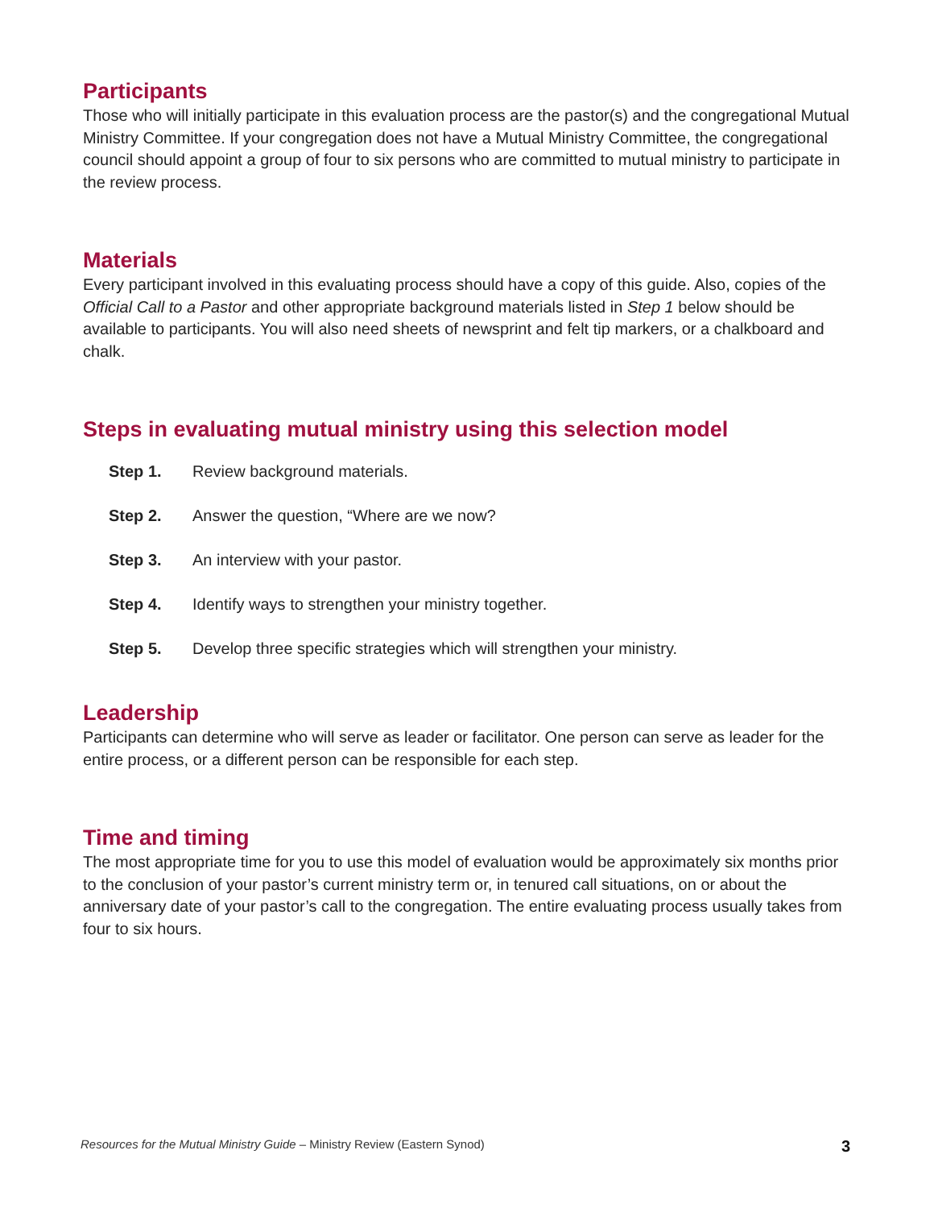Participants
Those who will initially participate in this evaluation process are the pastor(s) and the congregational Mutual Ministry Committee. If your congregation does not have a Mutual Ministry Committee, the congregational council should appoint a group of four to six persons who are committed to mutual ministry to participate in the review process.
Materials
Every participant involved in this evaluating process should have a copy of this guide. Also, copies of the Official Call to a Pastor and other appropriate background materials listed in Step 1 below should be available to participants. You will also need sheets of newsprint and felt tip markers, or a chalkboard and chalk.
Steps in evaluating mutual ministry using this selection model
Step 1. Review background materials.
Step 2. Answer the question, “Where are we now?
Step 3. An interview with your pastor.
Step 4. Identify ways to strengthen your ministry together.
Step 5. Develop three specific strategies which will strengthen your ministry.
Leadership
Participants can determine who will serve as leader or facilitator. One person can serve as leader for the entire process, or a different person can be responsible for each step.
Time and timing
The most appropriate time for you to use this model of evaluation would be approximately six months prior to the conclusion of your pastor’s current ministry term or, in tenured call situations, on or about the anniversary date of your pastor’s call to the congregation. The entire evaluating process usually takes from four to six hours.
Resources for the Mutual Ministry Guide – Ministry Review (Eastern Synod) 3